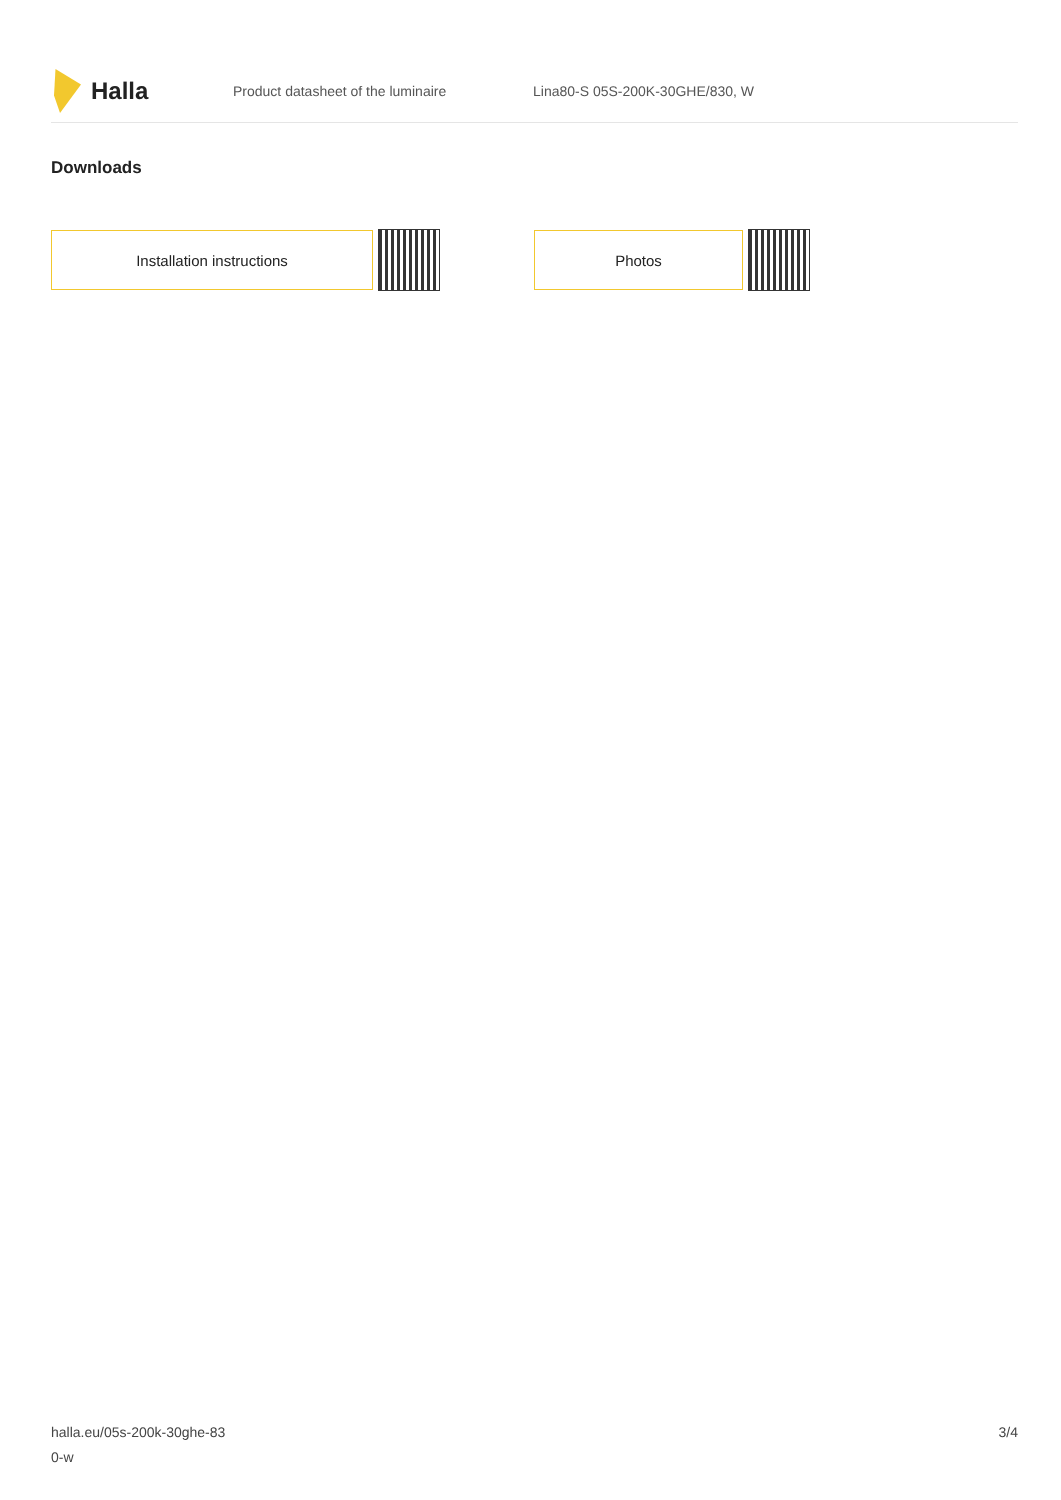Halla
Product datasheet of the luminaire Lina80-S 05S-200K-30GHE/830, W
Downloads
Installation instructions Photos
halla.eu/05s-200k-30ghe-83
0-w
3/4